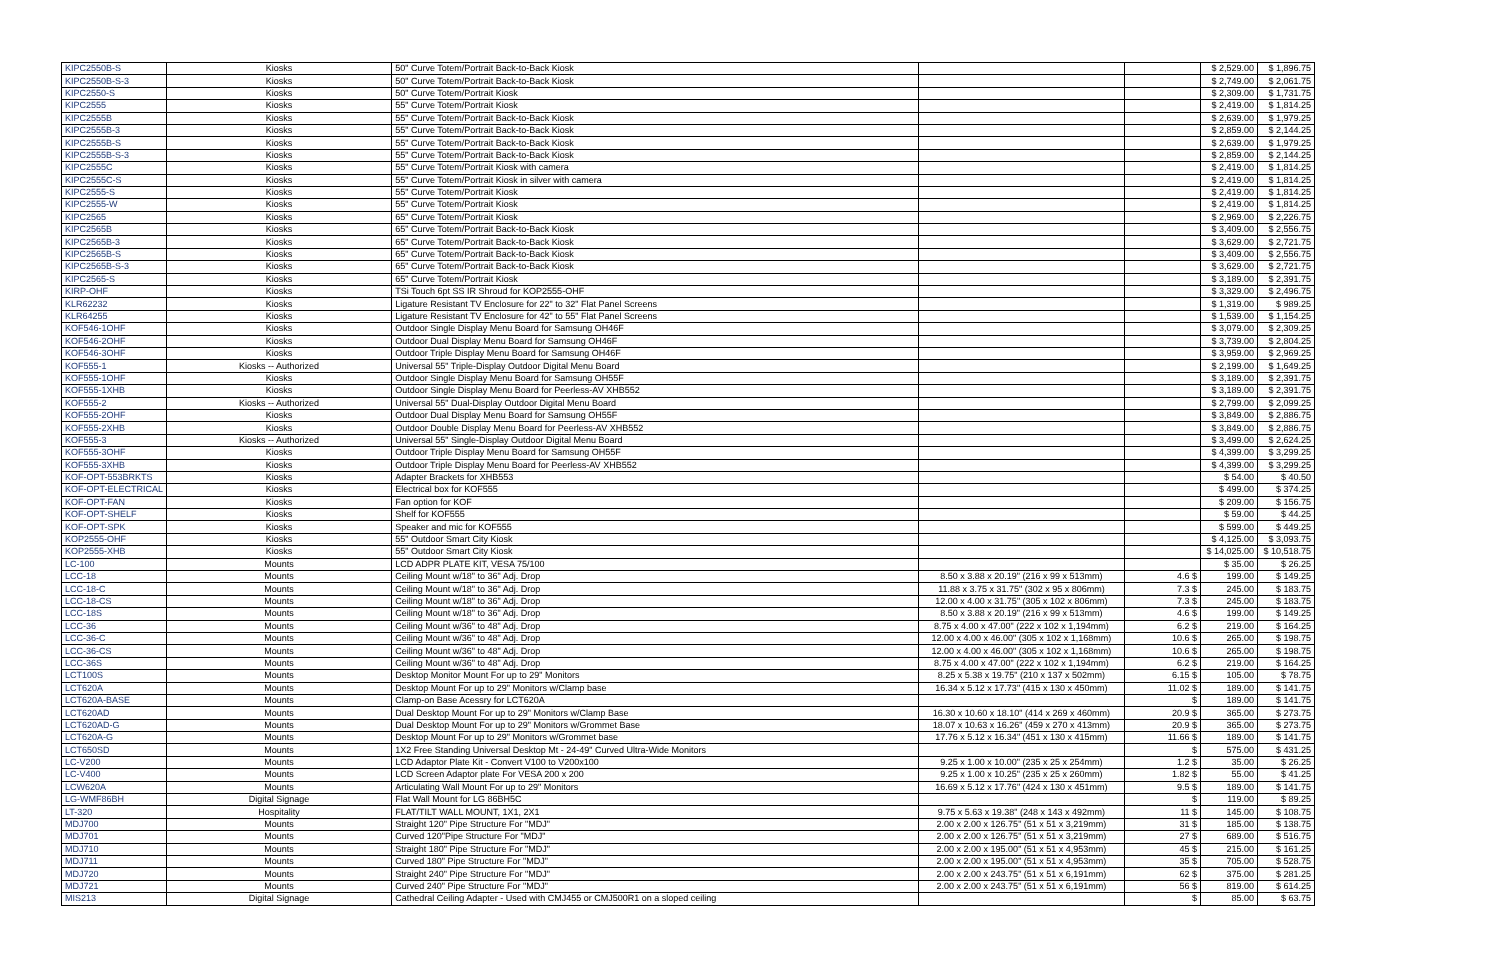| KIPC2550B-S | Kiosks | 50" Curve Totem/Portrait Back-to-Back Kiosk | | | $ 2,529.00 | $ 1,896.75 |
| KIPC2550B-S-3 | Kiosks | 50" Curve Totem/Portrait Back-to-Back Kiosk | | | $ 2,749.00 | $ 2,061.75 |
| KIPC2550-S | Kiosks | 50" Curve Totem/Portrait Kiosk | | | $ 2,309.00 | $ 1,731.75 |
| KIPC2555 | Kiosks | 55" Curve Totem/Portrait Kiosk | | | $ 2,419.00 | $ 1,814.25 |
| KIPC2555B | Kiosks | 55" Curve Totem/Portrait Back-to-Back Kiosk | | | $ 2,639.00 | $ 1,979.25 |
| KIPC2555B-3 | Kiosks | 55" Curve Totem/Portrait Back-to-Back Kiosk | | | $ 2,859.00 | $ 2,144.25 |
| KIPC2555B-S | Kiosks | 55" Curve Totem/Portrait Back-to-Back Kiosk | | | $ 2,639.00 | $ 1,979.25 |
| KIPC2555B-S-3 | Kiosks | 55" Curve Totem/Portrait Back-to-Back Kiosk | | | $ 2,859.00 | $ 2,144.25 |
| KIPC2555C | Kiosks | 55" Curve Totem/Portrait Kiosk with camera | | | $ 2,419.00 | $ 1,814.25 |
| KIPC2555C-S | Kiosks | 55" Curve Totem/Portrait Kiosk in silver with camera | | | $ 2,419.00 | $ 1,814.25 |
| KIPC2555-S | Kiosks | 55" Curve Totem/Portrait Kiosk | | | $ 2,419.00 | $ 1,814.25 |
| KIPC2555-W | Kiosks | 55" Curve Totem/Portrait Kiosk | | | $ 2,419.00 | $ 1,814.25 |
| KIPC2565 | Kiosks | 65" Curve Totem/Portrait Kiosk | | | $ 2,969.00 | $ 2,226.75 |
| KIPC2565B | Kiosks | 65" Curve Totem/Portrait Back-to-Back Kiosk | | | $ 3,409.00 | $ 2,556.75 |
| KIPC2565B-3 | Kiosks | 65" Curve Totem/Portrait Back-to-Back Kiosk | | | $ 3,629.00 | $ 2,721.75 |
| KIPC2565B-S | Kiosks | 65" Curve Totem/Portrait Back-to-Back Kiosk | | | $ 3,409.00 | $ 2,556.75 |
| KIPC2565B-S-3 | Kiosks | 65" Curve Totem/Portrait Back-to-Back Kiosk | | | $ 3,629.00 | $ 2,721.75 |
| KIPC2565-S | Kiosks | 65" Curve Totem/Portrait Kiosk | | | $ 3,189.00 | $ 2,391.75 |
| KIRP-OHF | Kiosks | TSi Touch 6pt SS IR Shroud for KOP2555-OHF | | | $ 3,329.00 | $ 2,496.75 |
| KLR62232 | Kiosks | Ligature Resistant TV Enclosure for 22" to 32" Flat Panel Screens | | | $ 1,319.00 | $ 989.25 |
| KLR64255 | Kiosks | Ligature Resistant TV Enclosure for 42" to 55" Flat Panel Screens | | | $ 1,539.00 | $ 1,154.25 |
| KOF546-1OHF | Kiosks | Outdoor Single Display Menu Board for Samsung OH46F | | | $ 3,079.00 | $ 2,309.25 |
| KOF546-2OHF | Kiosks | Outdoor Dual Display Menu Board for Samsung OH46F | | | $ 3,739.00 | $ 2,804.25 |
| KOF546-3OHF | Kiosks | Outdoor Triple Display Menu Board for Samsung OH46F | | | $ 3,959.00 | $ 2,969.25 |
| KOF555-1 | Kiosks -- Authorized | Universal 55" Triple-Display Outdoor Digital Menu Board | | | $ 2,199.00 | $ 1,649.25 |
| KOF555-1OHF | Kiosks | Outdoor Single Display Menu Board for Samsung OH55F | | | $ 3,189.00 | $ 2,391.75 |
| KOF555-1XHB | Kiosks | Outdoor Single Display Menu Board for Peerless-AV XHB552 | | | $ 3,189.00 | $ 2,391.75 |
| KOF555-2 | Kiosks -- Authorized | Universal 55" Dual-Display Outdoor Digital Menu Board | | | $ 2,799.00 | $ 2,099.25 |
| KOF555-2OHF | Kiosks | Outdoor Dual Display Menu Board for Samsung OH55F | | | $ 3,849.00 | $ 2,886.75 |
| KOF555-2XHB | Kiosks | Outdoor Double Display Menu Board for Peerless-AV XHB552 | | | $ 3,849.00 | $ 2,886.75 |
| KOF555-3 | Kiosks -- Authorized | Universal 55" Single-Display Outdoor Digital Menu Board | | | $ 3,499.00 | $ 2,624.25 |
| KOF555-3OHF | Kiosks | Outdoor Triple Display Menu Board for Samsung OH55F | | | $ 4,399.00 | $ 3,299.25 |
| KOF555-3XHB | Kiosks | Outdoor Triple Display Menu Board for Peerless-AV XHB552 | | | $ 4,399.00 | $ 3,299.25 |
| KOF-OPT-553BRKTS | Kiosks | Adapter Brackets for XHB553 | | | $ 54.00 | $ 40.50 |
| KOF-OPT-ELECTRICAL | Kiosks | Electrical box for KOF555 | | | $ 499.00 | $ 374.25 |
| KOF-OPT-FAN | Kiosks | Fan option for KOF | | | $ 209.00 | $ 156.75 |
| KOF-OPT-SHELF | Kiosks | Shelf for KOF555 | | | $ 59.00 | $ 44.25 |
| KOF-OPT-SPK | Kiosks | Speaker and mic for KOF555 | | | $ 599.00 | $ 449.25 |
| KOP2555-OHF | Kiosks | 55" Outdoor Smart City Kiosk | | | $ 4,125.00 | $ 3,093.75 |
| KOP2555-XHB | Kiosks | 55" Outdoor Smart City Kiosk | | | $ 14,025.00 | $ 10,518.75 |
| LC-100 | Mounts | LCD ADPR PLATE KIT, VESA 75/100 | | | $ 35.00 | $ 26.25 |
| LCC-18 | Mounts | Ceiling Mount w/18" to 36" Adj. Drop | 8.50 x 3.88 x 20.19" (216 x 99 x 513mm) | 4.6 $ | 199.00 | $ 149.25 |
| LCC-18-C | Mounts | Ceiling Mount w/18" to 36" Adj. Drop | 11.88 x 3.75 x 31.75" (302 x 95 x 806mm) | 7.3 $ | 245.00 | $ 183.75 |
| LCC-18-CS | Mounts | Ceiling Mount w/18" to 36" Adj. Drop | 12.00 x 4.00 x 31.75" (305 x 102 x 806mm) | 7.3 $ | 245.00 | $ 183.75 |
| LCC-18S | Mounts | Ceiling Mount w/18" to 36" Adj. Drop | 8.50 x 3.88 x 20.19" (216 x 99 x 513mm) | 4.6 $ | 199.00 | $ 149.25 |
| LCC-36 | Mounts | Ceiling Mount w/36" to 48" Adj. Drop | 8.75 x 4.00 x 47.00" (222 x 102 x 1,194mm) | 6.2 $ | 219.00 | $ 164.25 |
| LCC-36-C | Mounts | Ceiling Mount w/36" to 48" Adj. Drop | 12.00 x 4.00 x 46.00" (305 x 102 x 1,168mm) | 10.6 $ | 265.00 | $ 198.75 |
| LCC-36-CS | Mounts | Ceiling Mount w/36" to 48" Adj. Drop | 12.00 x 4.00 x 46.00" (305 x 102 x 1,168mm) | 10.6 $ | 265.00 | $ 198.75 |
| LCC-36S | Mounts | Ceiling Mount w/36" to 48" Adj. Drop | 8.75 x 4.00 x 47.00" (222 x 102 x 1,194mm) | 6.2 $ | 219.00 | $ 164.25 |
| LCT100S | Mounts | Desktop Monitor Mount For up to 29" Monitors | 8.25 x 5.38 x 19.75" (210 x 137 x 502mm) | 6.15 $ | 105.00 | $ 78.75 |
| LCT620A | Mounts | Desktop Mount For up to 29" Monitors w/Clamp base | 16.34 x 5.12 x 17.73" (415 x 130 x 450mm) | 11.02 $ | 189.00 | $ 141.75 |
| LCT620A-BASE | Mounts | Clamp-on Base Acessry for LCT620A | | $ | 189.00 | $ 141.75 |
| LCT620AD | Mounts | Dual Desktop Mount For up to 29" Monitors w/Clamp Base | 16.30 x 10.60 x 18.10" (414 x 269 x 460mm) | 20.9 $ | 365.00 | $ 273.75 |
| LCT620AD-G | Mounts | Dual Desktop Mount For up to 29" Monitors w/Grommet Base | 18.07 x 10.63 x 16.26" (459 x 270 x 413mm) | 20.9 $ | 365.00 | $ 273.75 |
| LCT620A-G | Mounts | Desktop Mount For up to 29" Monitors w/Grommet base | 17.76 x 5.12 x 16.34" (451 x 130 x 415mm) | 11.66 $ | 189.00 | $ 141.75 |
| LCT650SD | Mounts | 1X2 Free Standing Universal Desktop Mt - 24-49" Curved Ultra-Wide Monitors | | $ | 575.00 | $ 431.25 |
| LC-V200 | Mounts | LCD Adaptor Plate Kit - Convert V100 to V200x100 | 9.25 x 1.00 x 10.00" (235 x 25 x 254mm) | 1.2 $ | 35.00 | $ 26.25 |
| LC-V400 | Mounts | LCD Screen Adaptor plate For VESA 200 x 200 | 9.25 x 1.00 x 10.25" (235 x 25 x 260mm) | 1.82 $ | 55.00 | $ 41.25 |
| LCW620A | Mounts | Articulating Wall Mount For up to 29" Monitors | 16.69 x 5.12 x 17.76" (424 x 130 x 451mm) | 9.5 $ | 189.00 | $ 141.75 |
| LG-WMF86BH | Digital Signage | Flat Wall Mount for LG 86BH5C | | $ | 119.00 | $ 89.25 |
| LT-320 | Hospitality | FLAT/TILT WALL MOUNT, 1X1, 2X1 | 9.75 x 5.63 x 19.38" (248 x 143 x 492mm) | 11 $ | 145.00 | $ 108.75 |
| MDJ700 | Mounts | Straight 120" Pipe Structure For "MDJ" | 2.00 x 2.00 x 126.75" (51 x 51 x 3,219mm) | 31 $ | 185.00 | $ 138.75 |
| MDJ701 | Mounts | Curved 120"Pipe Structure For "MDJ" | 2.00 x 2.00 x 126.75" (51 x 51 x 3,219mm) | 27 $ | 689.00 | $ 516.75 |
| MDJ710 | Mounts | Straight 180" Pipe Structure For "MDJ" | 2.00 x 2.00 x 195.00" (51 x 51 x 4,953mm) | 45 $ | 215.00 | $ 161.25 |
| MDJ711 | Mounts | Curved 180" Pipe Structure For "MDJ" | 2.00 x 2.00 x 195.00" (51 x 51 x 4,953mm) | 35 $ | 705.00 | $ 528.75 |
| MDJ720 | Mounts | Straight 240" Pipe Structure For "MDJ" | 2.00 x 2.00 x 243.75" (51 x 51 x 6,191mm) | 62 $ | 375.00 | $ 281.25 |
| MDJ721 | Mounts | Curved 240" Pipe Structure For "MDJ" | 2.00 x 2.00 x 243.75" (51 x 51 x 6,191mm) | 56 $ | 819.00 | $ 614.25 |
| MIS213 | Digital Signage | Cathedral Ceiling Adapter - Used with CMJ455 or CMJ500R1 on a sloped ceiling | | $ | 85.00 | $ 63.75 |